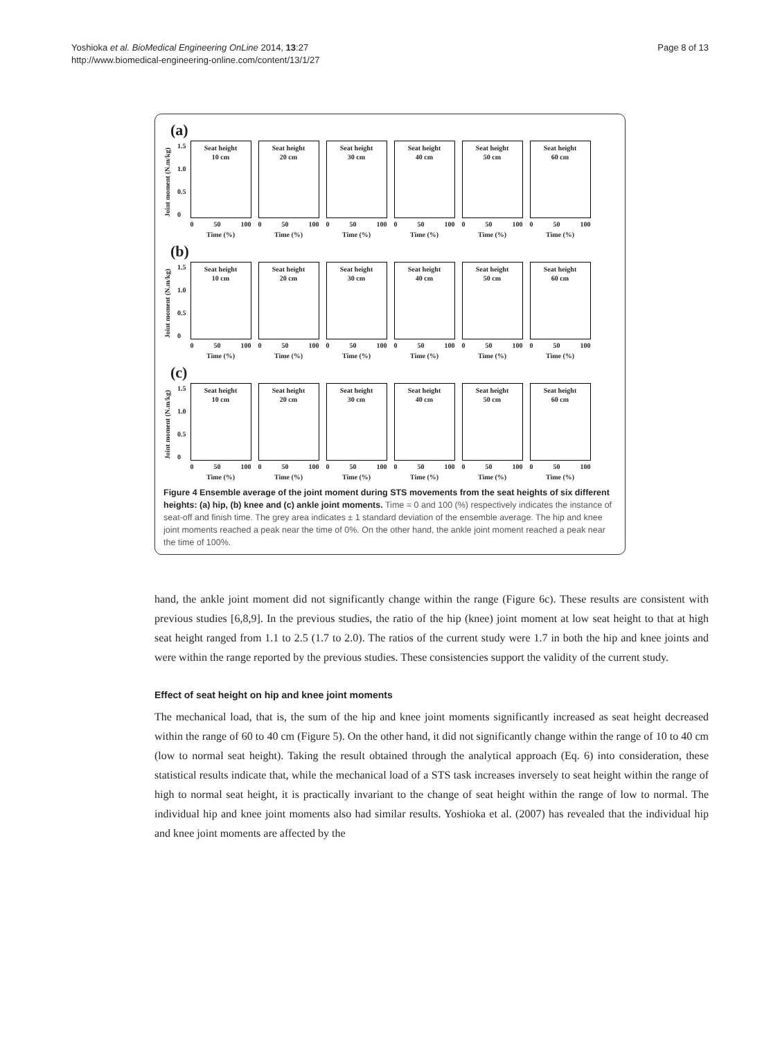Yoshioka et al. BioMedical Engineering OnLine 2014, 13:27
http://www.biomedical-engineering-online.com/content/13/1/27
Page 8 of 13
(a)
Joint moment (N.m/kg)
1.5
1.0
0.5
0
Seat height
10 cm
0 50 100
Time (%)
Seat height
20 cm
0 50 100
Time (%)
Seat height
30 cm
0 50 100
Time (%)
Seat height
40 cm
0 50 100
Time (%)
Seat height
50 cm
0 50 100
Time (%)
Seat height
60 cm
0 50 100
Time (%)
(b)
Joint moment (N.m/kg)
1.5
1.0
0.5
0
Seat height
10 cm
0 50 100
Time (%)
Seat height
20 cm
0 50 100
Time (%)
Seat height
30 cm
0 50 100
Time (%)
Seat height
40 cm
0 50 100
Time (%)
Seat height
50 cm
0 50 100
Time (%)
Seat height
60 cm
0 50 100
Time (%)
(c)
Joint moment (N.m/kg)
1.5
1.0
0.5
0
Seat height
10 cm
0 50 100
Time (%)
Seat height
20 cm
0 50 100
Time (%)
Seat height
30 cm
0 50 100
Time (%)
Seat height
40 cm
0 50 100
Time (%)
Seat height
50 cm
0 50 100
Time (%)
Seat height
60 cm
0 50 100
Time (%)
Figure 4 Ensemble average of the joint moment during STS movements from the seat heights of six different heights: (a) hip, (b) knee and (c) ankle joint moments. Time = 0 and 100 (%) respectively indicates the instance of seat-off and finish time. The grey area indicates ± 1 standard deviation of the ensemble average. The hip and knee joint moments reached a peak near the time of 0%. On the other hand, the ankle joint moment reached a peak near the time of 100%.
hand, the ankle joint moment did not significantly change within the range (Figure 6c). These results are consistent with previous studies [6,8,9]. In the previous studies, the ratio of the hip (knee) joint moment at low seat height to that at high seat height ranged from 1.1 to 2.5 (1.7 to 2.0). The ratios of the current study were 1.7 in both the hip and knee joints and were within the range reported by the previous studies. These consistencies support the validity of the current study.
Effect of seat height on hip and knee joint moments
The mechanical load, that is, the sum of the hip and knee joint moments significantly increased as seat height decreased within the range of 60 to 40 cm (Figure 5). On the other hand, it did not significantly change within the range of 10 to 40 cm (low to normal seat height). Taking the result obtained through the analytical approach (Eq. 6) into consideration, these statistical results indicate that, while the mechanical load of a STS task increases inversely to seat height within the range of high to normal seat height, it is practically invariant to the change of seat height within the range of low to normal. The individual hip and knee joint moments also had similar results. Yoshioka et al. (2007) has revealed that the individual hip and knee joint moments are affected by the